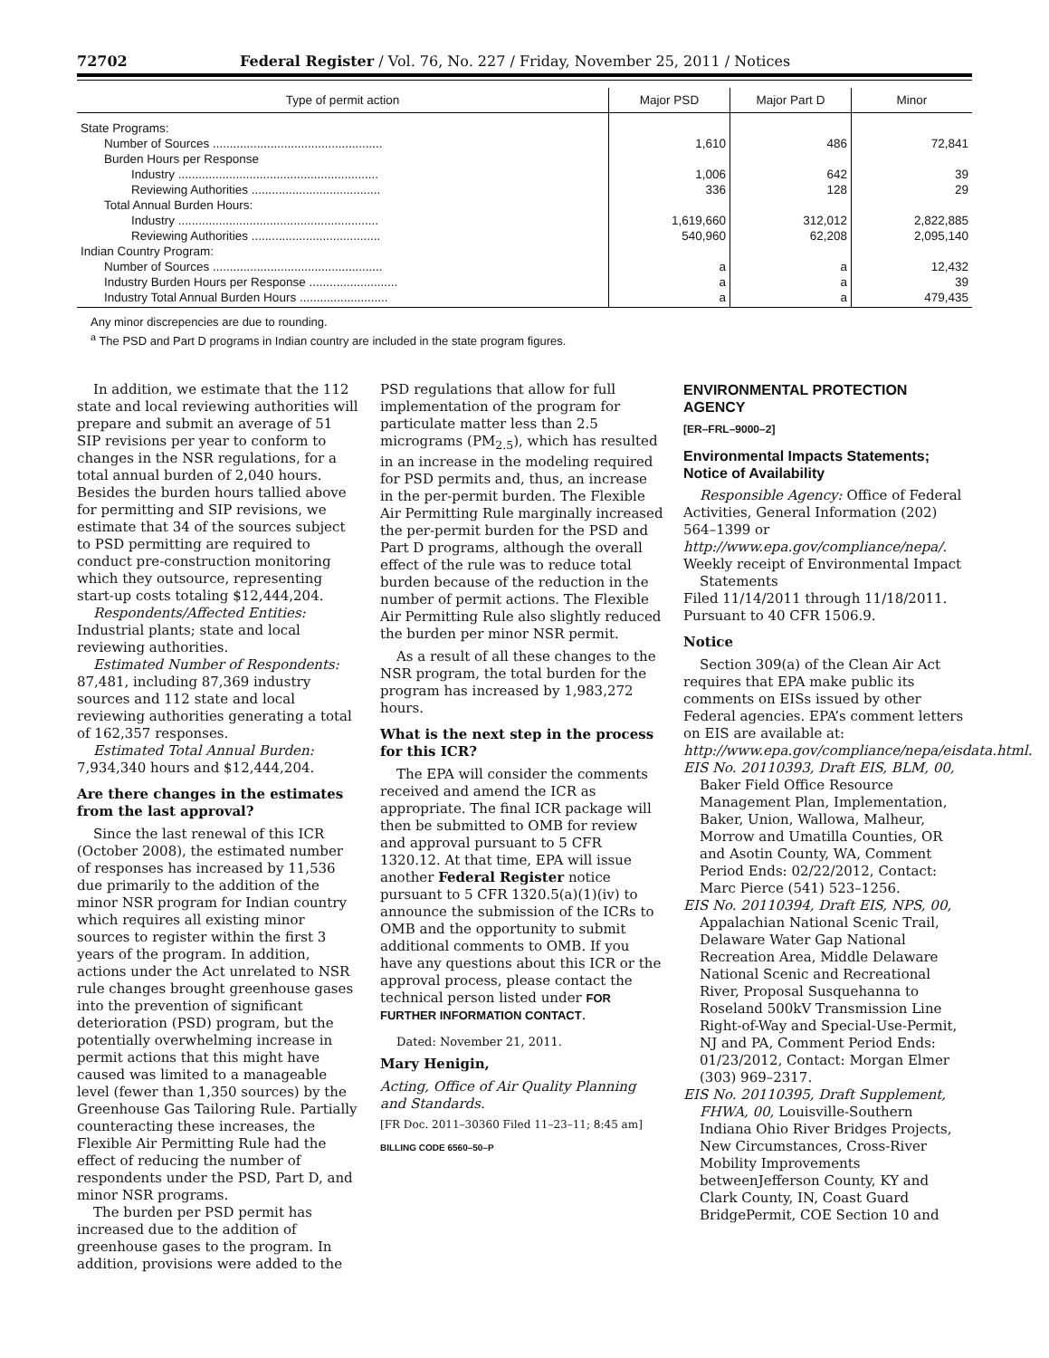72702 Federal Register / Vol. 76, No. 227 / Friday, November 25, 2011 / Notices
| Type of permit action | Major PSD | Major Part D | Minor |
| --- | --- | --- | --- |
| State Programs: | | | |
| Number of Sources .................................................. | 1,610 | 486 | 72,841 |
| Burden Hours per Response | | | |
| Industry ........................................................... | 1,006 | 642 | 39 |
| Reviewing Authorities ...................................... | 336 | 128 | 29 |
| Total Annual Burden Hours: | | | |
| Industry ........................................................... | 1,619,660 | 312,012 | 2,822,885 |
| Reviewing Authorities ...................................... | 540,960 | 62,208 | 2,095,140 |
| Indian Country Program: | | | |
| Number of Sources .................................................. | a | a | 12,432 |
| Industry Burden Hours per Response .......................... | a | a | 39 |
| Industry Total Annual Burden Hours .......................... | a | a | 479,435 |
Any minor discrepencies are due to rounding.
<sup>a</sup> The PSD and Part D programs in Indian country are included in the state program figures.
In addition, we estimate that the 112 state and local reviewing authorities will prepare and submit an average of 51 SIP revisions per year to conform to changes in the NSR regulations, for a total annual burden of 2,040 hours. Besides the burden hours tallied above for permitting and SIP revisions, we estimate that 34 of the sources subject to PSD permitting are required to conduct pre-construction monitoring which they outsource, representing start-up costs totaling $12,444,204.
Respondents/Affected Entities: Industrial plants; state and local reviewing authorities.
Estimated Number of Respondents: 87,481, including 87,369 industry sources and 112 state and local reviewing authorities generating a total of 162,357 responses.
Estimated Total Annual Burden: 7,934,340 hours and $12,444,204.
Are there changes in the estimates from the last approval?
Since the last renewal of this ICR (October 2008), the estimated number of responses has increased by 11,536 due primarily to the addition of the minor NSR program for Indian country which requires all existing minor sources to register within the first 3 years of the program. In addition, actions under the Act unrelated to NSR rule changes brought greenhouse gases into the prevention of significant deterioration (PSD) program, but the potentially overwhelming increase in permit actions that this might have caused was limited to a manageable level (fewer than 1,350 sources) by the Greenhouse Gas Tailoring Rule. Partially counteracting these increases, the Flexible Air Permitting Rule had the effect of reducing the number of respondents under the PSD, Part D, and minor NSR programs.
The burden per PSD permit has increased due to the addition of greenhouse gases to the program. In addition, provisions were added to the
PSD regulations that allow for full implementation of the program for particulate matter less than 2.5 micrograms (PM<sub>2.5</sub>), which has resulted in an increase in the modeling required for PSD permits and, thus, an increase in the per-permit burden. The Flexible Air Permitting Rule marginally increased the per-permit burden for the PSD and Part D programs, although the overall effect of the rule was to reduce total burden because of the reduction in the number of permit actions. The Flexible Air Permitting Rule also slightly reduced the burden per minor NSR permit.
As a result of all these changes to the NSR program, the total burden for the program has increased by 1,983,272 hours.
What is the next step in the process for this ICR?
The EPA will consider the comments received and amend the ICR as appropriate. The final ICR package will then be submitted to OMB for review and approval pursuant to 5 CFR 1320.12. At that time, EPA will issue another Federal Register notice pursuant to 5 CFR 1320.5(a)(1)(iv) to announce the submission of the ICRs to OMB and the opportunity to submit additional comments to OMB. If you have any questions about this ICR or the approval process, please contact the technical person listed under FOR FURTHER INFORMATION CONTACT.
Dated: November 21, 2011.
Mary Henigin,
Acting, Office of Air Quality Planning and Standards.
[FR Doc. 2011–30360 Filed 11–23–11; 8:45 am]
BILLING CODE 6560–50–P
ENVIRONMENTAL PROTECTION AGENCY
[ER–FRL–9000–2]
Environmental Impacts Statements; Notice of Availability
Responsible Agency: Office of Federal Activities, General Information (202) 564–1399 or http://www.epa.gov/compliance/nepa/.
Weekly receipt of Environmental Impact Statements
Filed 11/14/2011 through 11/18/2011. Pursuant to 40 CFR 1506.9.
Notice
Section 309(a) of the Clean Air Act requires that EPA make public its comments on EISs issued by other Federal agencies. EPA’s comment letters on EIS are available at: http://www.epa.gov/compliance/nepa/eisdata.html.
EIS No. 20110393, Draft EIS, BLM, 00, Baker Field Office Resource Management Plan, Implementation, Baker, Union, Wallowa, Malheur, Morrow and Umatilla Counties, OR and Asotin County, WA, Comment Period Ends: 02/22/2012, Contact: Marc Pierce (541) 523–1256.
EIS No. 20110394, Draft EIS, NPS, 00, Appalachian National Scenic Trail, Delaware Water Gap National Recreation Area, Middle Delaware National Scenic and Recreational River, Proposal Susquehanna to Roseland 500kV Transmission Line Right-of-Way and Special-Use-Permit, NJ and PA, Comment Period Ends: 01/23/2012, Contact: Morgan Elmer (303) 969–2317.
EIS No. 20110395, Draft Supplement, FHWA, 00, Louisville-Southern Indiana Ohio River Bridges Projects, New Circumstances, Cross-River Mobility Improvements betweenJefferson County, KY and Clark County, IN, Coast Guard BridgePermit, COE Section 10 and